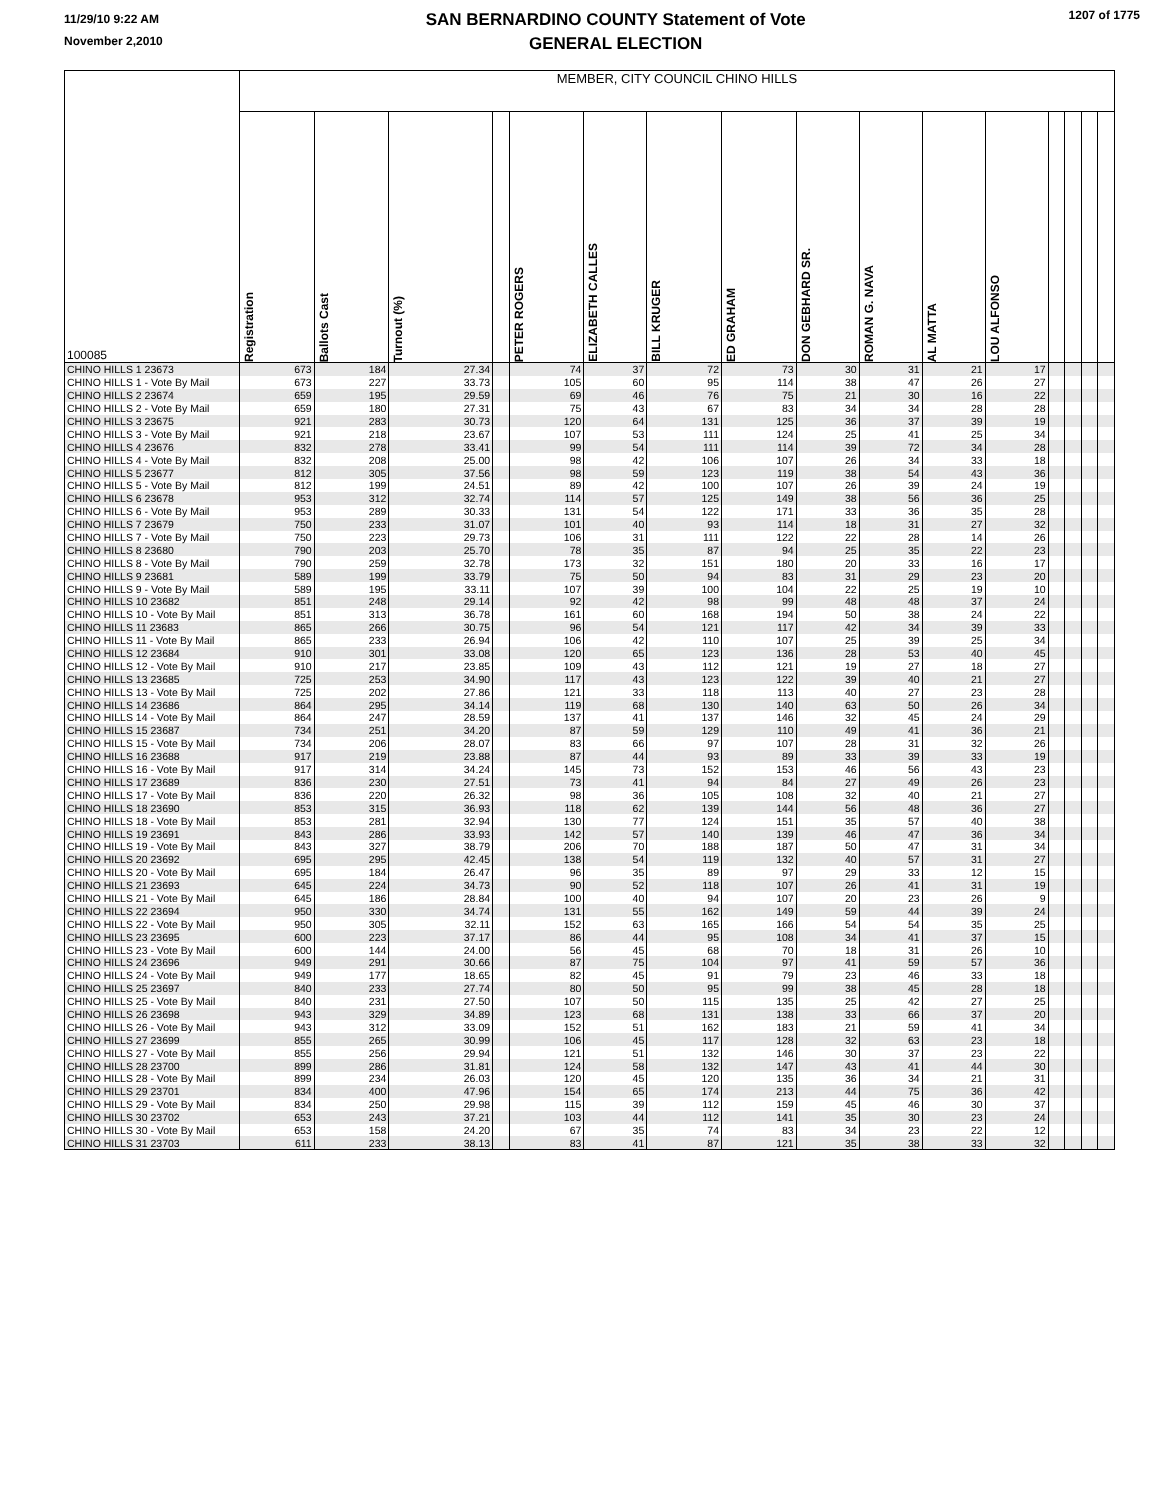11/29/10 9:22 AM
November 2,2010
SAN BERNARDINO COUNTY Statement of Vote
GENERAL ELECTION
1207 of 1775
| 100085 | MEMBER, CITY COUNCIL CHINO HILLS | | | | | | | | | | | | | | | |
| --- | --- | --- | --- | --- | --- | --- | --- | --- | --- | --- | --- | --- | --- | --- | --- | --- |
| | Registration | Ballots Cast | Turnout (%) | | PETER ROGERS | ELIZABETH CALLES | BILL KRUGER | ED GRAHAM | DON GEBHARD SR. | ROMAN G. NAVA | AL MATTA | LOU ALFONSO | | | | |
| CHINO HILLS 1 23673 | 673 | 184 | 27.34 | | 74 | 37 | 72 | 73 | 30 | 31 | 21 | 17 | | | | |
| CHINO HILLS 1 - Vote By Mail | 673 | 227 | 33.73 | | 105 | 60 | 95 | 114 | 38 | 47 | 26 | 27 | | | | |
| CHINO HILLS 2 23674 | 659 | 195 | 29.59 | | 69 | 46 | 76 | 75 | 21 | 30 | 16 | 22 | | | | |
| CHINO HILLS 2 - Vote By Mail | 659 | 180 | 27.31 | | 75 | 43 | 67 | 83 | 34 | 34 | 28 | 28 | | | | |
| CHINO HILLS 3 23675 | 921 | 283 | 30.73 | | 120 | 64 | 131 | 125 | 36 | 37 | 39 | 19 | | | | |
| CHINO HILLS 3 - Vote By Mail | 921 | 218 | 23.67 | | 107 | 53 | 111 | 124 | 25 | 41 | 25 | 34 | | | | |
| CHINO HILLS 4 23676 | 832 | 278 | 33.41 | | 99 | 54 | 111 | 114 | 39 | 72 | 34 | 28 | | | | |
| CHINO HILLS 4 - Vote By Mail | 832 | 208 | 25.00 | | 98 | 42 | 106 | 107 | 26 | 34 | 33 | 18 | | | | |
| CHINO HILLS 5 23677 | 812 | 305 | 37.56 | | 98 | 59 | 123 | 119 | 38 | 54 | 43 | 36 | | | | |
| CHINO HILLS 5 - Vote By Mail | 812 | 199 | 24.51 | | 89 | 42 | 100 | 107 | 26 | 39 | 24 | 19 | | | | |
| CHINO HILLS 6 23678 | 953 | 312 | 32.74 | | 114 | 57 | 125 | 149 | 38 | 56 | 36 | 25 | | | | |
| CHINO HILLS 6 - Vote By Mail | 953 | 289 | 30.33 | | 131 | 54 | 122 | 171 | 33 | 36 | 35 | 28 | | | | |
| CHINO HILLS 7 23679 | 750 | 233 | 31.07 | | 101 | 40 | 93 | 114 | 18 | 31 | 27 | 32 | | | | |
| CHINO HILLS 7 - Vote By Mail | 750 | 223 | 29.73 | | 106 | 31 | 111 | 122 | 22 | 28 | 14 | 26 | | | | |
| CHINO HILLS 8 23680 | 790 | 203 | 25.70 | | 78 | 35 | 87 | 94 | 25 | 35 | 22 | 23 | | | | |
| CHINO HILLS 8 - Vote By Mail | 790 | 259 | 32.78 | | 173 | 32 | 151 | 180 | 20 | 33 | 16 | 17 | | | | |
| CHINO HILLS 9 23681 | 589 | 199 | 33.79 | | 75 | 50 | 94 | 83 | 31 | 29 | 23 | 20 | | | | |
| CHINO HILLS 9 - Vote By Mail | 589 | 195 | 33.11 | | 107 | 39 | 100 | 104 | 22 | 25 | 19 | 10 | | | | |
| CHINO HILLS 10 23682 | 851 | 248 | 29.14 | | 92 | 42 | 98 | 99 | 48 | 48 | 37 | 24 | | | | |
| CHINO HILLS 10 - Vote By Mail | 851 | 313 | 36.78 | | 161 | 60 | 168 | 194 | 50 | 38 | 24 | 22 | | | | |
| CHINO HILLS 11 23683 | 865 | 266 | 30.75 | | 96 | 54 | 121 | 117 | 42 | 34 | 39 | 33 | | | | |
| CHINO HILLS 11 - Vote By Mail | 865 | 233 | 26.94 | | 106 | 42 | 110 | 107 | 25 | 39 | 25 | 34 | | | | |
| CHINO HILLS 12 23684 | 910 | 301 | 33.08 | | 120 | 65 | 123 | 136 | 28 | 53 | 40 | 45 | | | | |
| CHINO HILLS 12 - Vote By Mail | 910 | 217 | 23.85 | | 109 | 43 | 112 | 121 | 19 | 27 | 18 | 27 | | | | |
| CHINO HILLS 13 23685 | 725 | 253 | 34.90 | | 117 | 43 | 123 | 122 | 39 | 40 | 21 | 27 | | | | |
| CHINO HILLS 13 - Vote By Mail | 725 | 202 | 27.86 | | 121 | 33 | 118 | 113 | 40 | 27 | 23 | 28 | | | | |
| CHINO HILLS 14 23686 | 864 | 295 | 34.14 | | 119 | 68 | 130 | 140 | 63 | 50 | 26 | 34 | | | | |
| CHINO HILLS 14 - Vote By Mail | 864 | 247 | 28.59 | | 137 | 41 | 137 | 146 | 32 | 45 | 24 | 29 | | | | |
| CHINO HILLS 15 23687 | 734 | 251 | 34.20 | | 87 | 59 | 129 | 110 | 49 | 41 | 36 | 21 | | | | |
| CHINO HILLS 15 - Vote By Mail | 734 | 206 | 28.07 | | 83 | 66 | 97 | 107 | 28 | 31 | 32 | 26 | | | | |
| CHINO HILLS 16 23688 | 917 | 219 | 23.88 | | 87 | 44 | 93 | 89 | 33 | 39 | 33 | 19 | | | | |
| CHINO HILLS 16 - Vote By Mail | 917 | 314 | 34.24 | | 145 | 73 | 152 | 153 | 46 | 56 | 43 | 23 | | | | |
| CHINO HILLS 17 23689 | 836 | 230 | 27.51 | | 73 | 41 | 94 | 84 | 27 | 49 | 26 | 23 | | | | |
| CHINO HILLS 17 - Vote By Mail | 836 | 220 | 26.32 | | 98 | 36 | 105 | 108 | 32 | 40 | 21 | 27 | | | | |
| CHINO HILLS 18 23690 | 853 | 315 | 36.93 | | 118 | 62 | 139 | 144 | 56 | 48 | 36 | 27 | | | | |
| CHINO HILLS 18 - Vote By Mail | 853 | 281 | 32.94 | | 130 | 77 | 124 | 151 | 35 | 57 | 40 | 38 | | | | |
| CHINO HILLS 19 23691 | 843 | 286 | 33.93 | | 142 | 57 | 140 | 139 | 46 | 47 | 36 | 34 | | | | |
| CHINO HILLS 19 - Vote By Mail | 843 | 327 | 38.79 | | 206 | 70 | 188 | 187 | 50 | 47 | 31 | 34 | | | | |
| CHINO HILLS 20 23692 | 695 | 295 | 42.45 | | 138 | 54 | 119 | 132 | 40 | 57 | 31 | 27 | | | | |
| CHINO HILLS 20 - Vote By Mail | 695 | 184 | 26.47 | | 96 | 35 | 89 | 97 | 29 | 33 | 12 | 15 | | | | |
| CHINO HILLS 21 23693 | 645 | 224 | 34.73 | | 90 | 52 | 118 | 107 | 26 | 41 | 31 | 19 | | | | |
| CHINO HILLS 21 - Vote By Mail | 645 | 186 | 28.84 | | 100 | 40 | 94 | 107 | 20 | 23 | 26 | 9 | | | | |
| CHINO HILLS 22 23694 | 950 | 330 | 34.74 | | 131 | 55 | 162 | 149 | 59 | 44 | 39 | 24 | | | | |
| CHINO HILLS 22 - Vote By Mail | 950 | 305 | 32.11 | | 152 | 63 | 165 | 166 | 54 | 54 | 35 | 25 | | | | |
| CHINO HILLS 23 23695 | 600 | 223 | 37.17 | | 86 | 44 | 95 | 108 | 34 | 41 | 37 | 15 | | | | |
| CHINO HILLS 23 - Vote By Mail | 600 | 144 | 24.00 | | 56 | 45 | 68 | 70 | 18 | 31 | 26 | 10 | | | | |
| CHINO HILLS 24 23696 | 949 | 291 | 30.66 | | 87 | 75 | 104 | 97 | 41 | 59 | 57 | 36 | | | | |
| CHINO HILLS 24 - Vote By Mail | 949 | 177 | 18.65 | | 82 | 45 | 91 | 79 | 23 | 46 | 33 | 18 | | | | |
| CHINO HILLS 25 23697 | 840 | 233 | 27.74 | | 80 | 50 | 95 | 99 | 38 | 45 | 28 | 18 | | | | |
| CHINO HILLS 25 - Vote By Mail | 840 | 231 | 27.50 | | 107 | 50 | 115 | 135 | 25 | 42 | 27 | 25 | | | | |
| CHINO HILLS 26 23698 | 943 | 329 | 34.89 | | 123 | 68 | 131 | 138 | 33 | 66 | 37 | 20 | | | | |
| CHINO HILLS 26 - Vote By Mail | 943 | 312 | 33.09 | | 152 | 51 | 162 | 183 | 21 | 59 | 41 | 34 | | | | |
| CHINO HILLS 27 23699 | 855 | 265 | 30.99 | | 106 | 45 | 117 | 128 | 32 | 63 | 23 | 18 | | | | |
| CHINO HILLS 27 - Vote By Mail | 855 | 256 | 29.94 | | 121 | 51 | 132 | 146 | 30 | 37 | 23 | 22 | | | | |
| CHINO HILLS 28 23700 | 899 | 286 | 31.81 | | 124 | 58 | 132 | 147 | 43 | 41 | 44 | 30 | | | | |
| CHINO HILLS 28 - Vote By Mail | 899 | 234 | 26.03 | | 120 | 45 | 120 | 135 | 36 | 34 | 21 | 31 | | | | |
| CHINO HILLS 29 23701 | 834 | 400 | 47.96 | | 154 | 65 | 174 | 213 | 44 | 75 | 36 | 42 | | | | |
| CHINO HILLS 29 - Vote By Mail | 834 | 250 | 29.98 | | 115 | 39 | 112 | 159 | 45 | 46 | 30 | 37 | | | | |
| CHINO HILLS 30 23702 | 653 | 243 | 37.21 | | 103 | 44 | 112 | 141 | 35 | 30 | 23 | 24 | | | | |
| CHINO HILLS 30 - Vote By Mail | 653 | 158 | 24.20 | | 67 | 35 | 74 | 83 | 34 | 23 | 22 | 12 | | | | |
| CHINO HILLS 31 23703 | 611 | 233 | 38.13 | | 83 | 41 | 87 | 121 | 35 | 38 | 33 | 32 | | | | |